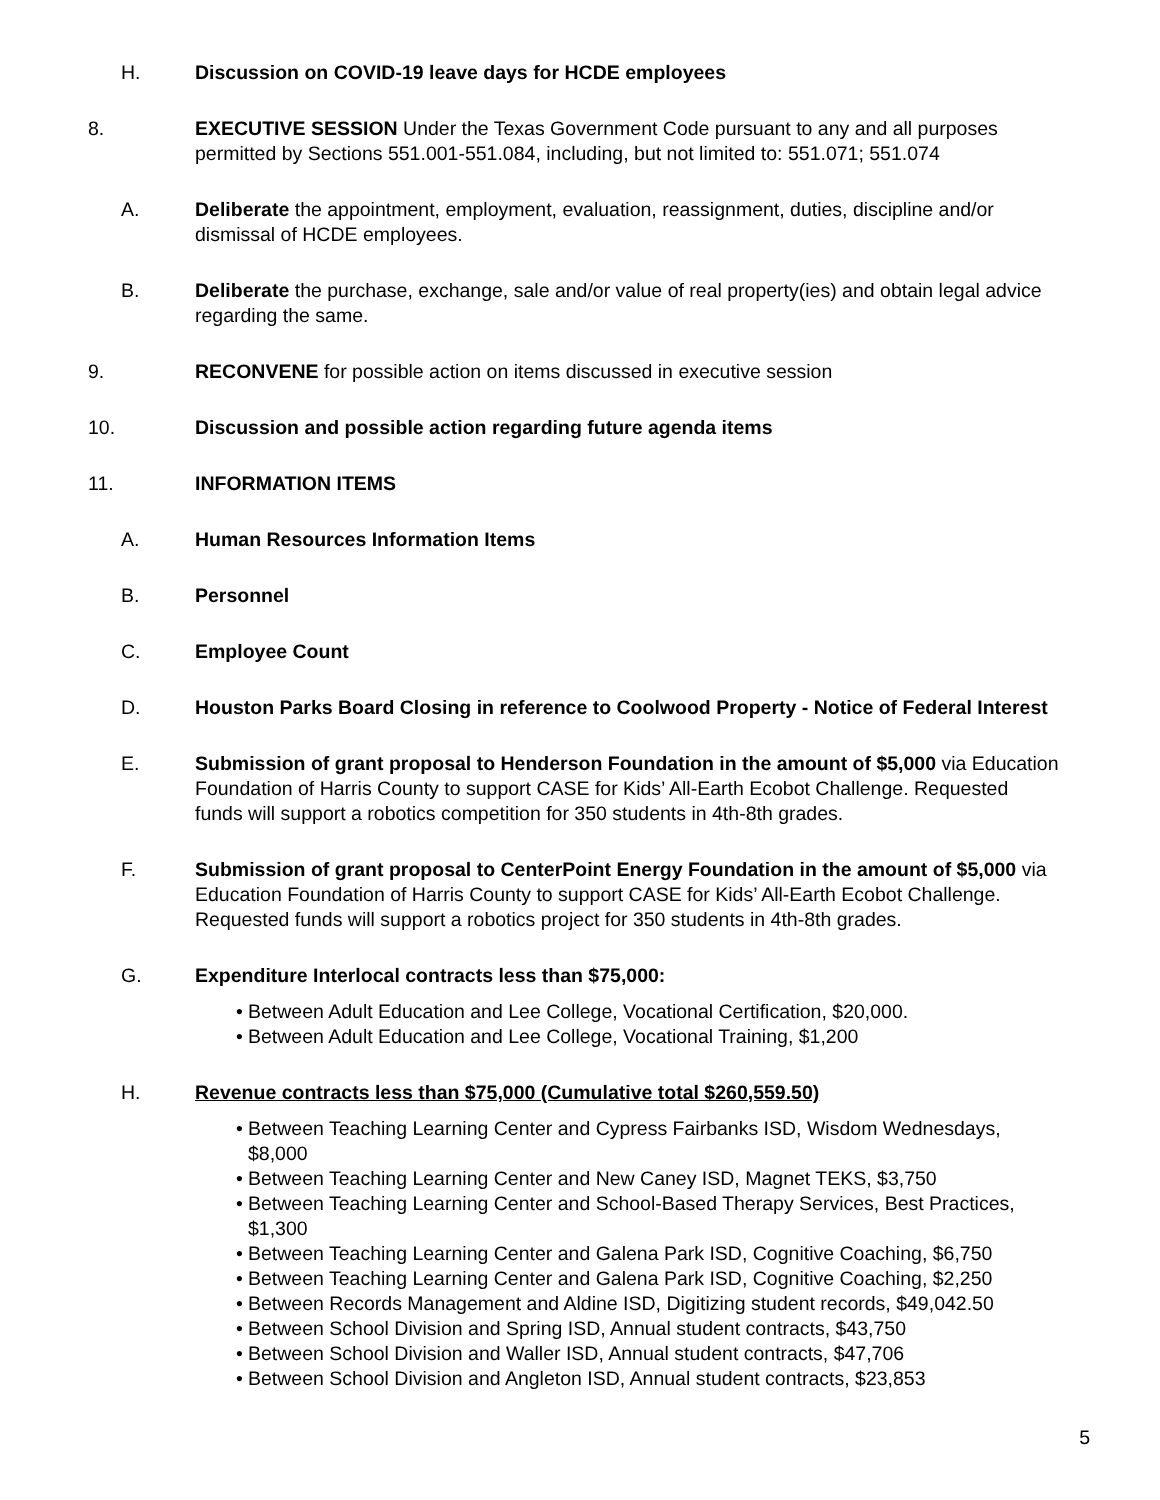H. Discussion on COVID-19 leave days for HCDE employees
8. EXECUTIVE SESSION Under the Texas Government Code pursuant to any and all purposes permitted by Sections 551.001-551.084, including, but not limited to: 551.071; 551.074
A. Deliberate the appointment, employment, evaluation, reassignment, duties, discipline and/or dismissal of HCDE employees.
B. Deliberate the purchase, exchange, sale and/or value of real property(ies) and obtain legal advice regarding the same.
9. RECONVENE for possible action on items discussed in executive session
10. Discussion and possible action regarding future agenda items
11. INFORMATION ITEMS
A. Human Resources Information Items
B. Personnel
C. Employee Count
D. Houston Parks Board Closing in reference to Coolwood Property - Notice of Federal Interest
E. Submission of grant proposal to Henderson Foundation in the amount of $5,000 via Education Foundation of Harris County to support CASE for Kids’ All-Earth Ecobot Challenge. Requested funds will support a robotics competition for 350 students in 4th-8th grades.
F. Submission of grant proposal to CenterPoint Energy Foundation in the amount of $5,000 via Education Foundation of Harris County to support CASE for Kids’ All-Earth Ecobot Challenge. Requested funds will support a robotics project for 350 students in 4th-8th grades.
G. Expenditure Interlocal contracts less than $75,000:
• Between Adult Education and Lee College, Vocational Certification, $20,000.
• Between Adult Education and Lee College, Vocational Training, $1,200
H. Revenue contracts less than $75,000 (Cumulative total $260,559.50)
• Between Teaching Learning Center and Cypress Fairbanks ISD, Wisdom Wednesdays, $8,000
• Between Teaching Learning Center and New Caney ISD, Magnet TEKS, $3,750
• Between Teaching Learning Center and School-Based Therapy Services, Best Practices, $1,300
• Between Teaching Learning Center and Galena Park ISD, Cognitive Coaching, $6,750
• Between Teaching Learning Center and Galena Park ISD, Cognitive Coaching, $2,250
• Between Records Management and Aldine ISD, Digitizing student records, $49,042.50
• Between School Division and Spring ISD, Annual student contracts, $43,750
• Between School Division and Waller ISD, Annual student contracts, $47,706
• Between School Division and Angleton ISD, Annual student contracts, $23,853
5